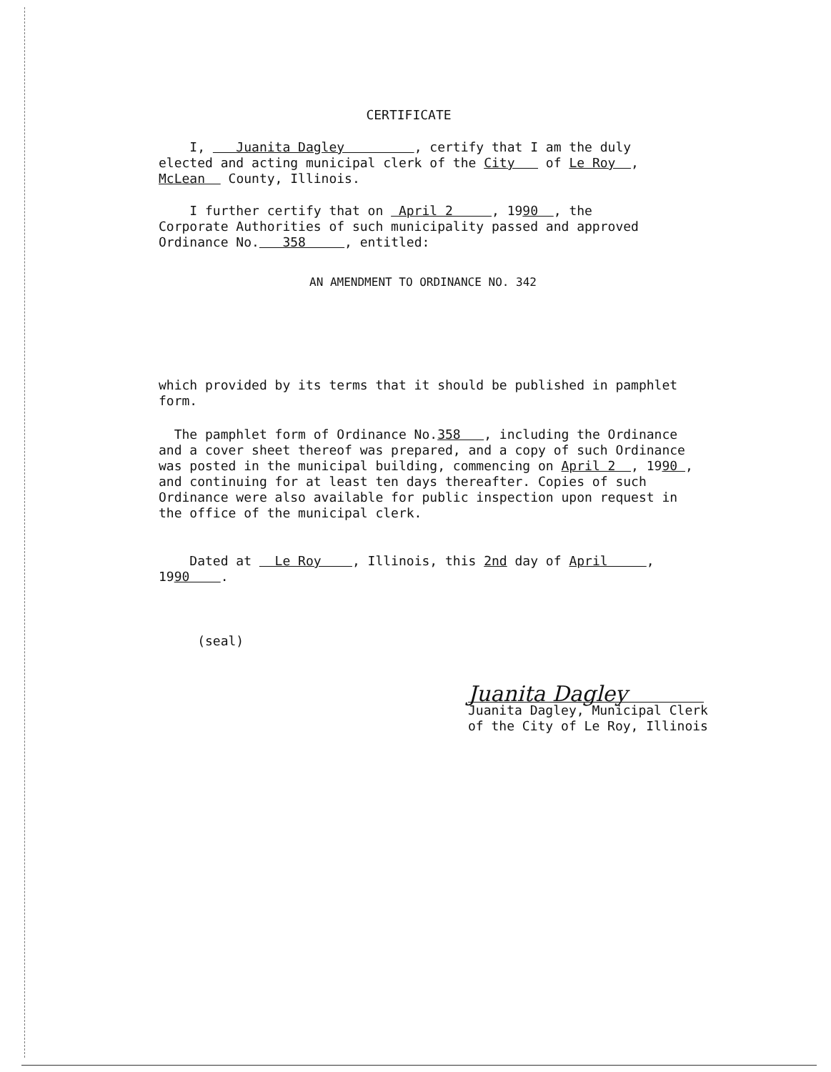CERTIFICATE
I, Juanita Dagley , certify that I am the duly
elected and acting municipal clerk of the City of Le Roy ,
McLean County, Illinois.
I further certify that on April 2 , 1990 , the
Corporate Authorities of such municipality passed and approved
Ordinance No. 358 , entitled:
AN AMENDMENT TO ORDINANCE NO. 342
which provided by its terms that it should be published in pamphlet
form.
The pamphlet form of Ordinance No.358 , including the Ordinance
and a cover sheet thereof was prepared, and a copy of such Ordinance
was posted in the municipal building, commencing on April 2 , 1990 ,
and continuing for at least ten days thereafter. Copies of such
Ordinance were also available for public inspection upon request in
the office of the municipal clerk.
Dated at Le Roy , Illinois, this 2nd day of April ,
1990 .
(seal)
Juanita Dagley
Juanita Dagley, Municipal Clerk
of the City of Le Roy, Illinois